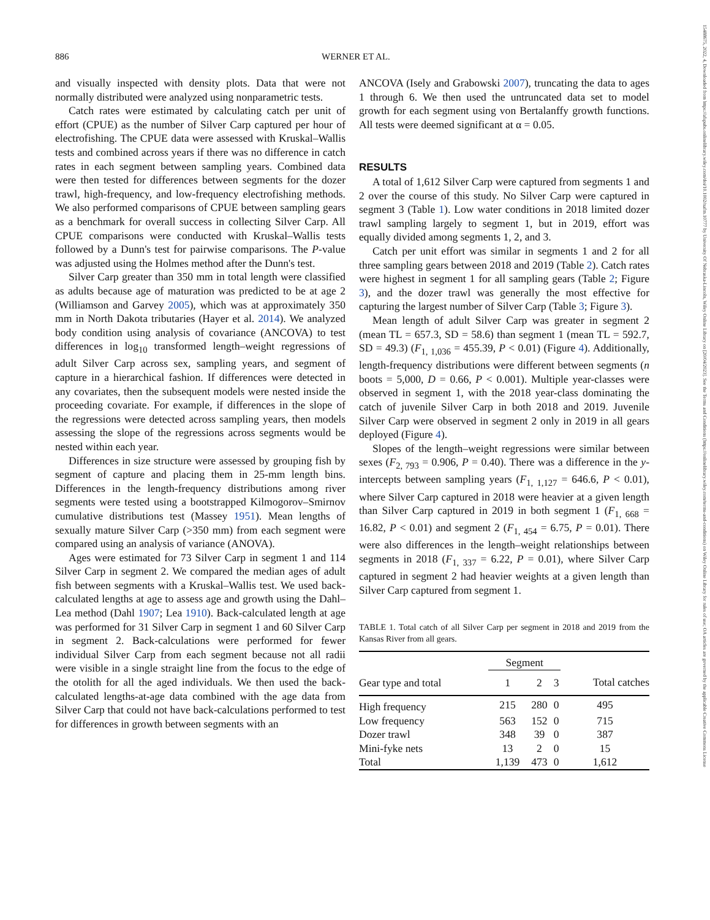886 WERNER ET AL.
and visually inspected with density plots. Data that were not normally distributed were analyzed using nonparametric tests.
Catch rates were estimated by calculating catch per unit of effort (CPUE) as the number of Silver Carp captured per hour of electrofishing. The CPUE data were assessed with Kruskal–Wallis tests and combined across years if there was no difference in catch rates in each segment between sampling years. Combined data were then tested for differences between segments for the dozer trawl, high-frequency, and low-frequency electrofishing methods. We also performed comparisons of CPUE between sampling gears as a benchmark for overall success in collecting Silver Carp. All CPUE comparisons were conducted with Kruskal–Wallis tests followed by a Dunn's test for pairwise comparisons. The P-value was adjusted using the Holmes method after the Dunn's test.
Silver Carp greater than 350 mm in total length were classified as adults because age of maturation was predicted to be at age 2 (Williamson and Garvey 2005), which was at approximately 350 mm in North Dakota tributaries (Hayer et al. 2014). We analyzed body condition using analysis of covariance (ANCOVA) to test differences in log<sub>10</sub> transformed length–weight regressions of adult Silver Carp across sex, sampling years, and segment of capture in a hierarchical fashion. If differences were detected in any covariates, then the subsequent models were nested inside the proceeding covariate. For example, if differences in the slope of the regressions were detected across sampling years, then models assessing the slope of the regressions across segments would be nested within each year.
Differences in size structure were assessed by grouping fish by segment of capture and placing them in 25-mm length bins. Differences in the length-frequency distributions among river segments were tested using a bootstrapped Kilmogorov–Smirnov cumulative distributions test (Massey 1951). Mean lengths of sexually mature Silver Carp (>350 mm) from each segment were compared using an analysis of variance (ANOVA).
Ages were estimated for 73 Silver Carp in segment 1 and 114 Silver Carp in segment 2. We compared the median ages of adult fish between segments with a Kruskal–Wallis test. We used back-calculated lengths at age to assess age and growth using the Dahl–Lea method (Dahl 1907; Lea 1910). Back-calculated length at age was performed for 31 Silver Carp in segment 1 and 60 Silver Carp in segment 2. Back-calculations were performed for fewer individual Silver Carp from each segment because not all radii were visible in a single straight line from the focus to the edge of the otolith for all the aged individuals. We then used the back-calculated lengths-at-age data combined with the age data from Silver Carp that could not have back-calculations performed to test for differences in growth between segments with an
ANCOVA (Isely and Grabowski 2007), truncating the data to ages 1 through 6. We then used the untruncated data set to model growth for each segment using von Bertalanffy growth functions. All tests were deemed significant at α = 0.05.
RESULTS
A total of 1,612 Silver Carp were captured from segments 1 and 2 over the course of this study. No Silver Carp were captured in segment 3 (Table 1). Low water conditions in 2018 limited dozer trawl sampling largely to segment 1, but in 2019, effort was equally divided among segments 1, 2, and 3.
Catch per unit effort was similar in segments 1 and 2 for all three sampling gears between 2018 and 2019 (Table 2). Catch rates were highest in segment 1 for all sampling gears (Table 2; Figure 3), and the dozer trawl was generally the most effective for capturing the largest number of Silver Carp (Table 3; Figure 3).
Mean length of adult Silver Carp was greater in segment 2 (mean TL = 657.3, SD = 58.6) than segment 1 (mean TL = 592.7, SD = 49.3) (F<sub>1, 1,036</sub> = 455.39, P < 0.01) (Figure 4). Additionally, length-frequency distributions were different between segments (n boots = 5,000, D = 0.66, P < 0.001). Multiple year-classes were observed in segment 1, with the 2018 year-class dominating the catch of juvenile Silver Carp in both 2018 and 2019. Juvenile Silver Carp were observed in segment 2 only in 2019 in all gears deployed (Figure 4).
Slopes of the length–weight regressions were similar between sexes (F<sub>2, 793</sub> = 0.906, P = 0.40). There was a difference in the y-intercepts between sampling years (F<sub>1, 1,127</sub> = 646.6, P < 0.01), where Silver Carp captured in 2018 were heavier at a given length than Silver Carp captured in 2019 in both segment 1 (F<sub>1, 668</sub> = 16.82, P < 0.01) and segment 2 (F<sub>1, 454</sub> = 6.75, P = 0.01). There were also differences in the length–weight relationships between segments in 2018 (F<sub>1, 337</sub> = 6.22, P = 0.01), where Silver Carp captured in segment 2 had heavier weights at a given length than Silver Carp captured from segment 1.
TABLE 1. Total catch of all Silver Carp per segment in 2018 and 2019 from the Kansas River from all gears.
| | Segment | | | |
| --- | --- | --- | --- | --- |
| Gear type and total | 1 | 2 | 3 | Total catches |
| High frequency | 215 | 280 | 0 | 495 |
| Low frequency | 563 | 152 | 0 | 715 |
| Dozer trawl | 348 | 39 | 0 | 387 |
| Mini-fyke nets | 13 | 2 | 0 | 15 |
| Total | 1,139 | 473 | 0 | 1,612 |
15488675, 2022, 4, Downloaded from https://afspubs.onlinelibrary.wiley.com/doi/10.1002/nafm.10777 by University Of Nebraska-Lincoln, Wiley Online Library on [20/04/2023]. See the Terms and Conditions (https://onlinelibrary.wiley.com/terms-and-conditions) on Wiley Online Library for rules of use; OA articles are governed by the applicable Creative Commons License